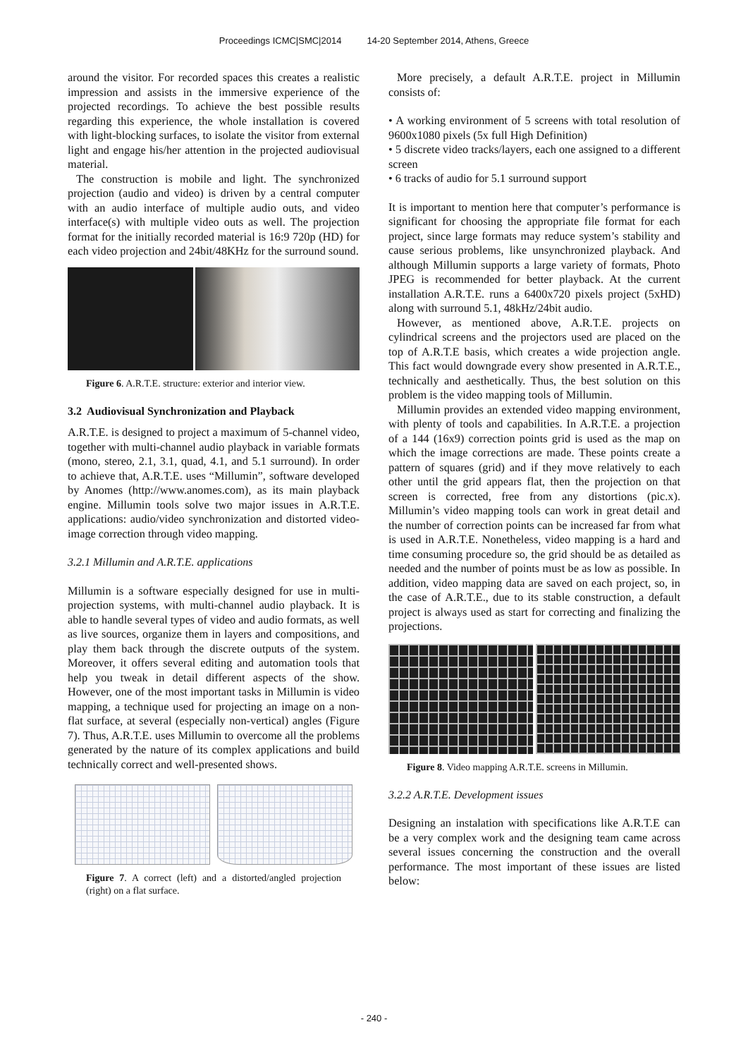Proceedings ICMC|SMC|2014 14-20 September 2014, Athens, Greece
around the visitor. For recorded spaces this creates a realistic impression and assists in the immersive experience of the projected recordings. To achieve the best possible results regarding this experience, the whole installation is covered with light-blocking surfaces, to isolate the visitor from external light and engage his/her attention in the projected audiovisual material.
The construction is mobile and light. The synchronized projection (audio and video) is driven by a central computer with an audio interface of multiple audio outs, and video interface(s) with multiple video outs as well. The projection format for the initially recorded material is 16:9 720p (HD) for each video projection and 24bit/48KHz for the surround sound.
Figure 6. A.R.T.E. structure: exterior and interior view.
3.2 Audiovisual Synchronization and Playback
A.R.T.E. is designed to project a maximum of 5-channel video, together with multi-channel audio playback in variable formats (mono, stereo, 2.1, 3.1, quad, 4.1, and 5.1 surround). In order to achieve that, A.R.T.E. uses “Millumin”, software developed by Anomes (http://www.anomes.com), as its main playback engine. Millumin tools solve two major issues in A.R.T.E. applications: audio/video synchronization and distorted video-image correction through video mapping.
3.2.1 Millumin and A.R.T.E. applications
Millumin is a software especially designed for use in multi-projection systems, with multi-channel audio playback. It is able to handle several types of video and audio formats, as well as live sources, organize them in layers and compositions, and play them back through the discrete outputs of the system. Moreover, it offers several editing and automation tools that help you tweak in detail different aspects of the show. However, one of the most important tasks in Millumin is video mapping, a technique used for projecting an image on a non-flat surface, at several (especially non-vertical) angles (Figure 7). Thus, A.R.T.E. uses Millumin to overcome all the problems generated by the nature of its complex applications and build technically correct and well-presented shows.
Figure 7. A correct (left) and a distorted/angled projection (right) on a flat surface.
More precisely, a default A.R.T.E. project in Millumin consists of:
• A working environment of 5 screens with total resolution of 9600x1080 pixels (5x full High Definition)
• 5 discrete video tracks/layers, each one assigned to a different screen
• 6 tracks of audio for 5.1 surround support
It is important to mention here that computer’s performance is significant for choosing the appropriate file format for each project, since large formats may reduce system’s stability and cause serious problems, like unsynchronized playback. And although Millumin supports a large variety of formats, Photo JPEG is recommended for better playback. At the current installation A.R.T.E. runs a 6400x720 pixels project (5xHD) along with surround 5.1, 48kHz/24bit audio.
However, as mentioned above, A.R.T.E. projects on cylindrical screens and the projectors used are placed on the top of A.R.T.E basis, which creates a wide projection angle. This fact would downgrade every show presented in A.R.T.E., technically and aesthetically. Thus, the best solution on this problem is the video mapping tools of Millumin.
Millumin provides an extended video mapping environment, with plenty of tools and capabilities. In A.R.T.E. a projection of a 144 (16x9) correction points grid is used as the map on which the image corrections are made. These points create a pattern of squares (grid) and if they move relatively to each other until the grid appears flat, then the projection on that screen is corrected, free from any distortions (pic.x). Millumin’s video mapping tools can work in great detail and the number of correction points can be increased far from what is used in A.R.T.E. Nonetheless, video mapping is a hard and time consuming procedure so, the grid should be as detailed as needed and the number of points must be as low as possible. In addition, video mapping data are saved on each project, so, in the case of A.R.T.E., due to its stable construction, a default project is always used as start for correcting and finalizing the projections.
Figure 8. Video mapping A.R.T.E. screens in Millumin.
3.2.2 A.R.T.E. Development issues
Designing an instalation with specifications like A.R.T.E can be a very complex work and the designing team came across several issues concerning the construction and the overall performance. The most important of these issues are listed below:
- 240 -